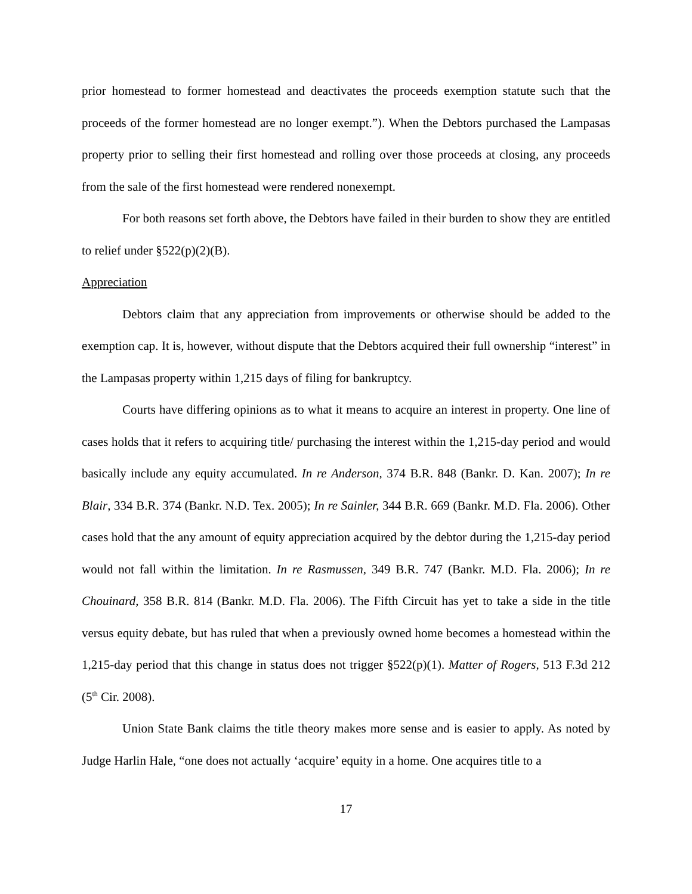prior homestead to former homestead and deactivates the proceeds exemption statute such that the proceeds of the former homestead are no longer exempt.”). When the Debtors purchased the Lampasas property prior to selling their first homestead and rolling over those proceeds at closing, any proceeds from the sale of the first homestead were rendered nonexempt.
For both reasons set forth above, the Debtors have failed in their burden to show they are entitled to relief under §522(p)(2)(B).
Appreciation
Debtors claim that any appreciation from improvements or otherwise should be added to the exemption cap. It is, however, without dispute that the Debtors acquired their full ownership “interest” in the Lampasas property within 1,215 days of filing for bankruptcy.
Courts have differing opinions as to what it means to acquire an interest in property. One line of cases holds that it refers to acquiring title/ purchasing the interest within the 1,215-day period and would basically include any equity accumulated. In re Anderson, 374 B.R. 848 (Bankr. D. Kan. 2007); In re Blair, 334 B.R. 374 (Bankr. N.D. Tex. 2005); In re Sainler, 344 B.R. 669 (Bankr. M.D. Fla. 2006). Other cases hold that the any amount of equity appreciation acquired by the debtor during the 1,215-day period would not fall within the limitation. In re Rasmussen, 349 B.R. 747 (Bankr. M.D. Fla. 2006); In re Chouinard, 358 B.R. 814 (Bankr. M.D. Fla. 2006). The Fifth Circuit has yet to take a side in the title versus equity debate, but has ruled that when a previously owned home becomes a homestead within the 1,215-day period that this change in status does not trigger §522(p)(1). Matter of Rogers, 513 F.3d 212 (5<sup>th</sup> Cir. 2008).
Union State Bank claims the title theory makes more sense and is easier to apply. As noted by Judge Harlin Hale, “one does not actually ‘acquire’ equity in a home. One acquires title to a
17